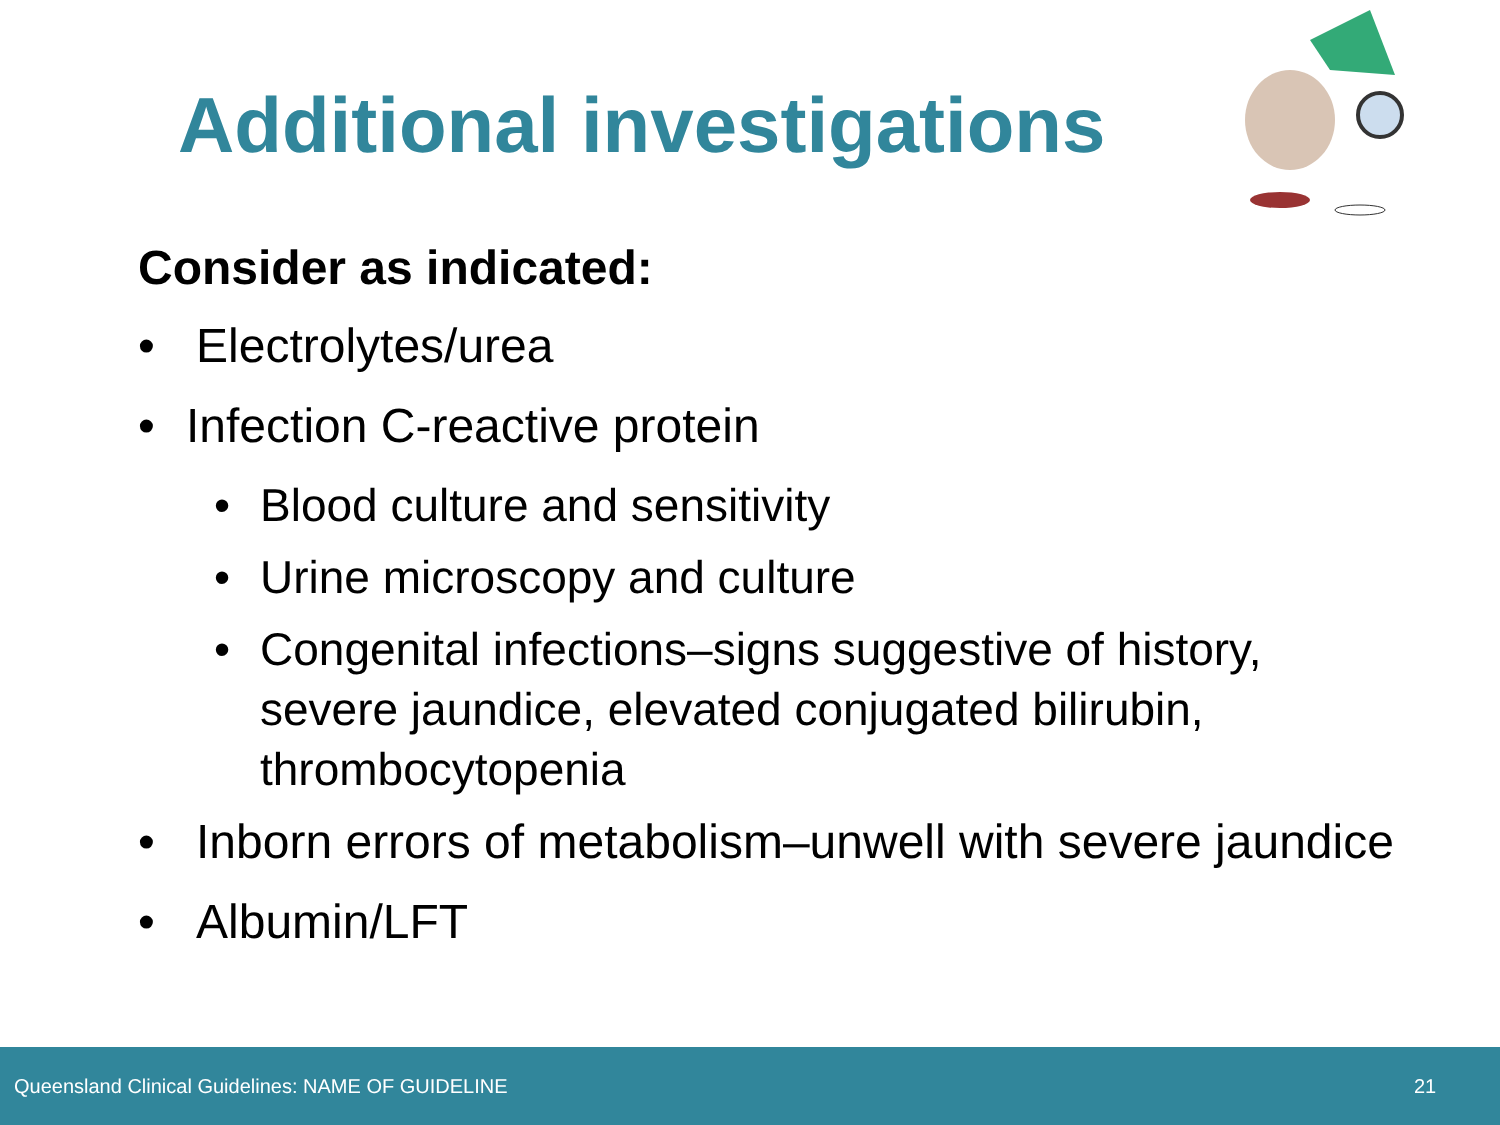Additional investigations
Consider as indicated:
• Electrolytes/urea
• Infection C-reactive protein
• Blood culture and sensitivity
• Urine microscopy and culture
• Congenital infections–signs suggestive of history, severe jaundice, elevated conjugated bilirubin, thrombocytopenia
• Inborn errors of metabolism–unwell with severe jaundice
• Albumin/LFT
Queensland Clinical Guidelines: NAME OF GUIDELINE 21